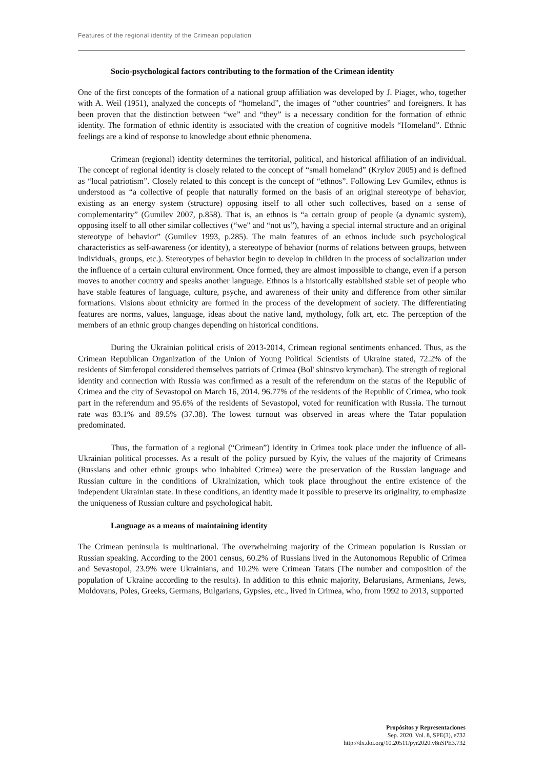Features of the regional identity of the Crimean population
Socio-psychological factors contributing to the formation of the Crimean identity
One of the first concepts of the formation of a national group affiliation was developed by J. Piaget, who, together with A. Weil (1951), analyzed the concepts of “homeland”, the images of “other countries” and foreigners. It has been proven that the distinction between “we” and “they” is a necessary condition for the formation of ethnic identity. The formation of ethnic identity is associated with the creation of cognitive models “Homeland”. Ethnic feelings are a kind of response to knowledge about ethnic phenomena.
Crimean (regional) identity determines the territorial, political, and historical affiliation of an individual. The concept of regional identity is closely related to the concept of “small homeland” (Krylov 2005) and is defined as “local patriotism”. Closely related to this concept is the concept of “ethnos”. Following Lev Gumilev, ethnos is understood as “a collective of people that naturally formed on the basis of an original stereotype of behavior, existing as an energy system (structure) opposing itself to all other such collectives, based on a sense of complementarity” (Gumilev 2007, p.858). That is, an ethnos is “a certain group of people (a dynamic system), opposing itself to all other similar collectives (“we" and “not us”), having a special internal structure and an original stereotype of behavior” (Gumilev 1993, p.285). The main features of an ethnos include such psychological characteristics as self-awareness (or identity), a stereotype of behavior (norms of relations between groups, between individuals, groups, etc.). Stereotypes of behavior begin to develop in children in the process of socialization under the influence of a certain cultural environment. Once formed, they are almost impossible to change, even if a person moves to another country and speaks another language. Ethnos is a historically established stable set of people who have stable features of language, culture, psyche, and awareness of their unity and difference from other similar formations. Visions about ethnicity are formed in the process of the development of society. The differentiating features are norms, values, language, ideas about the native land, mythology, folk art, etc. The perception of the members of an ethnic group changes depending on historical conditions.
During the Ukrainian political crisis of 2013-2014, Crimean regional sentiments enhanced. Thus, as the Crimean Republican Organization of the Union of Young Political Scientists of Ukraine stated, 72.2% of the residents of Simferopol considered themselves patriots of Crimea (Bol' shinstvo krymchan). The strength of regional identity and connection with Russia was confirmed as a result of the referendum on the status of the Republic of Crimea and the city of Sevastopol on March 16, 2014. 96.77% of the residents of the Republic of Crimea, who took part in the referendum and 95.6% of the residents of Sevastopol, voted for reunification with Russia. The turnout rate was 83.1% and 89.5% (37.38). The lowest turnout was observed in areas where the Tatar population predominated.
Thus, the formation of a regional (“Crimean”) identity in Crimea took place under the influence of all-Ukrainian political processes. As a result of the policy pursued by Kyiv, the values of the majority of Crimeans (Russians and other ethnic groups who inhabited Crimea) were the preservation of the Russian language and Russian culture in the conditions of Ukrainization, which took place throughout the entire existence of the independent Ukrainian state. In these conditions, an identity made it possible to preserve its originality, to emphasize the uniqueness of Russian culture and psychological habit.
Language as a means of maintaining identity
The Crimean peninsula is multinational. The overwhelming majority of the Crimean population is Russian or Russian speaking. According to the 2001 census, 60.2% of Russians lived in the Autonomous Republic of Crimea and Sevastopol, 23.9% were Ukrainians, and 10.2% were Crimean Tatars (The number and composition of the population of Ukraine according to the results). In addition to this ethnic majority, Belarusians, Armenians, Jews, Moldovans, Poles, Greeks, Germans, Bulgarians, Gypsies, etc., lived in Crimea, who, from 1992 to 2013, supported
Propósitos y Representaciones
Sep. 2020, Vol. 8, SPE(3), e732
http://dx.doi.org/10.20511/pyr2020.v8nSPE3.732